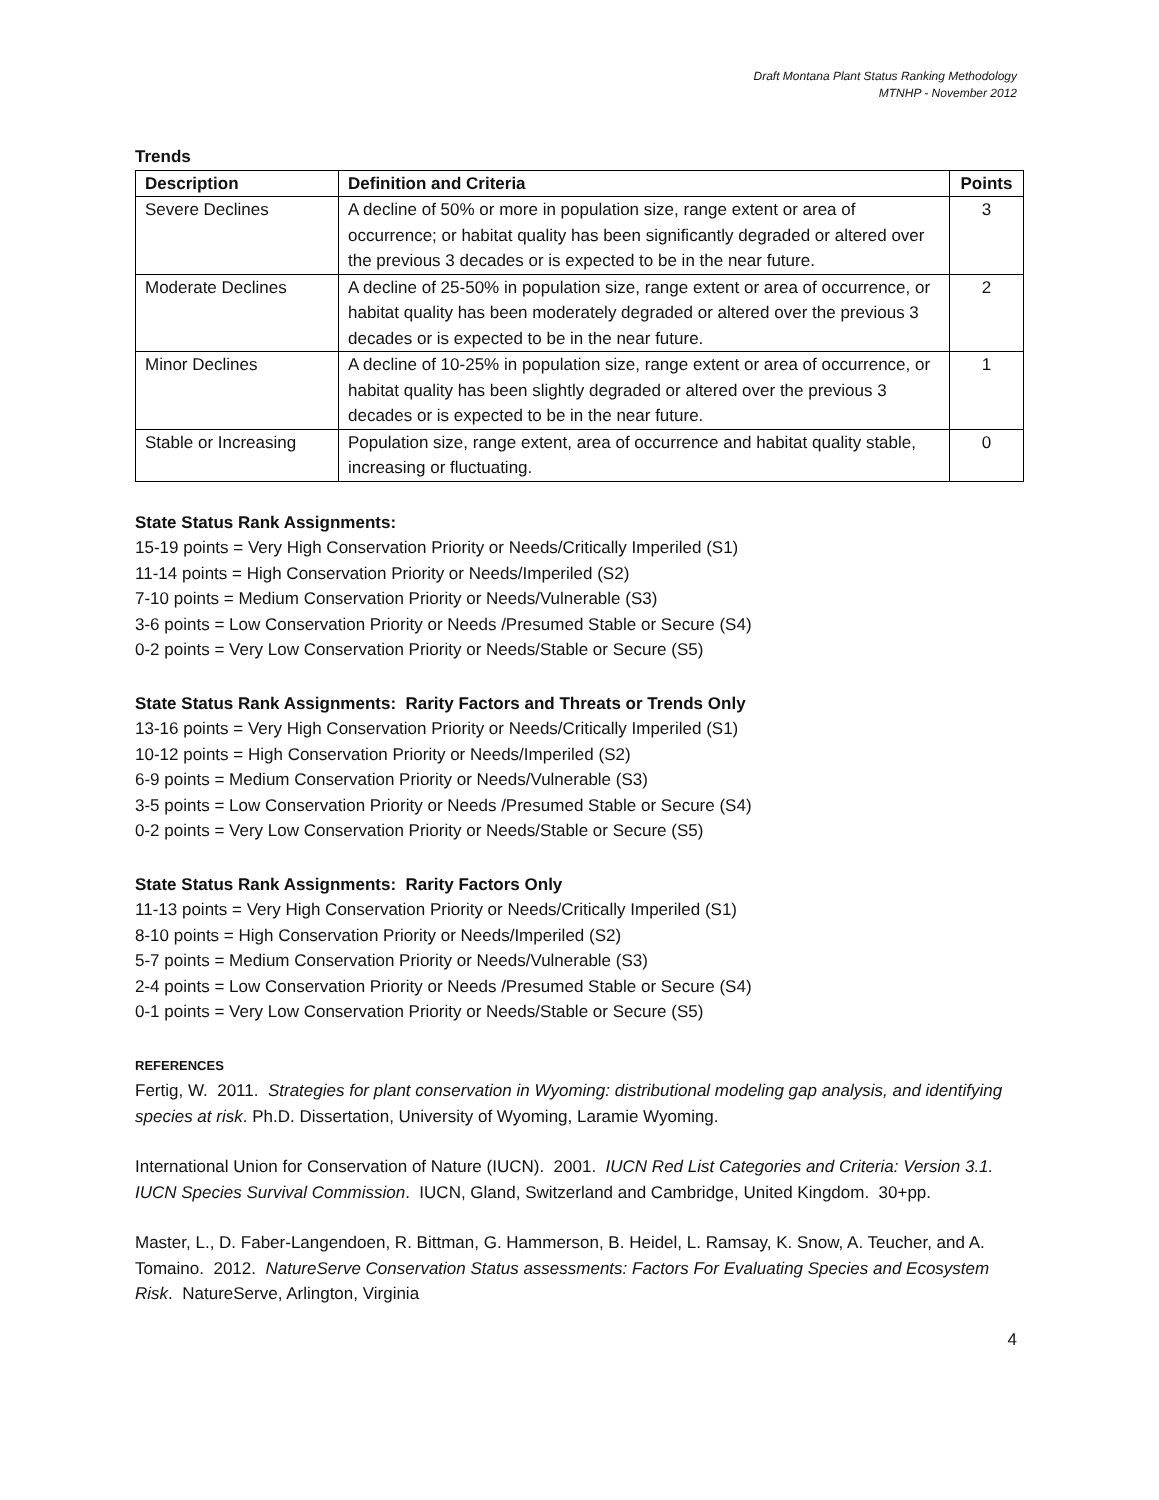Draft Montana Plant Status Ranking Methodology
MTNHP - November 2012
Trends
| Description | Definition and Criteria | Points |
| --- | --- | --- |
| Severe Declines | A decline of 50% or more in population size, range extent or area of occurrence; or habitat quality has been significantly degraded or altered over the previous 3 decades or is expected to be in the near future. | 3 |
| Moderate Declines | A decline of 25-50% in population size, range extent or area of occurrence, or habitat quality has been moderately degraded or altered over the previous 3 decades or is expected to be in the near future. | 2 |
| Minor Declines | A decline of 10-25% in population size, range extent or area of occurrence, or habitat quality has been slightly degraded or altered over the previous 3 decades or is expected to be in the near future. | 1 |
| Stable or Increasing | Population size, range extent, area of occurrence and habitat quality stable, increasing or fluctuating. | 0 |
State Status Rank Assignments:
15-19 points = Very High Conservation Priority or Needs/Critically Imperiled (S1)
11-14 points = High Conservation Priority or Needs/Imperiled (S2)
7-10 points = Medium Conservation Priority or Needs/Vulnerable (S3)
3-6 points = Low Conservation Priority or Needs /Presumed Stable or Secure (S4)
0-2 points = Very Low Conservation Priority or Needs/Stable or Secure (S5)
State Status Rank Assignments: Rarity Factors and Threats or Trends Only
13-16 points = Very High Conservation Priority or Needs/Critically Imperiled (S1)
10-12 points = High Conservation Priority or Needs/Imperiled (S2)
6-9 points = Medium Conservation Priority or Needs/Vulnerable (S3)
3-5 points = Low Conservation Priority or Needs /Presumed Stable or Secure (S4)
0-2 points = Very Low Conservation Priority or Needs/Stable or Secure (S5)
State Status Rank Assignments: Rarity Factors Only
11-13 points = Very High Conservation Priority or Needs/Critically Imperiled (S1)
8-10 points = High Conservation Priority or Needs/Imperiled (S2)
5-7 points = Medium Conservation Priority or Needs/Vulnerable (S3)
2-4 points = Low Conservation Priority or Needs /Presumed Stable or Secure (S4)
0-1 points = Very Low Conservation Priority or Needs/Stable or Secure (S5)
REFERENCES
Fertig, W. 2011. Strategies for plant conservation in Wyoming: distributional modeling gap analysis, and identifying species at risk. Ph.D. Dissertation, University of Wyoming, Laramie Wyoming.
International Union for Conservation of Nature (IUCN). 2001. IUCN Red List Categories and Criteria: Version 3.1. IUCN Species Survival Commission. IUCN, Gland, Switzerland and Cambridge, United Kingdom. 30+pp.
Master, L., D. Faber-Langendoen, R. Bittman, G. Hammerson, B. Heidel, L. Ramsay, K. Snow, A. Teucher, and A. Tomaino. 2012. NatureServe Conservation Status assessments: Factors For Evaluating Species and Ecosystem Risk. NatureServe, Arlington, Virginia
4